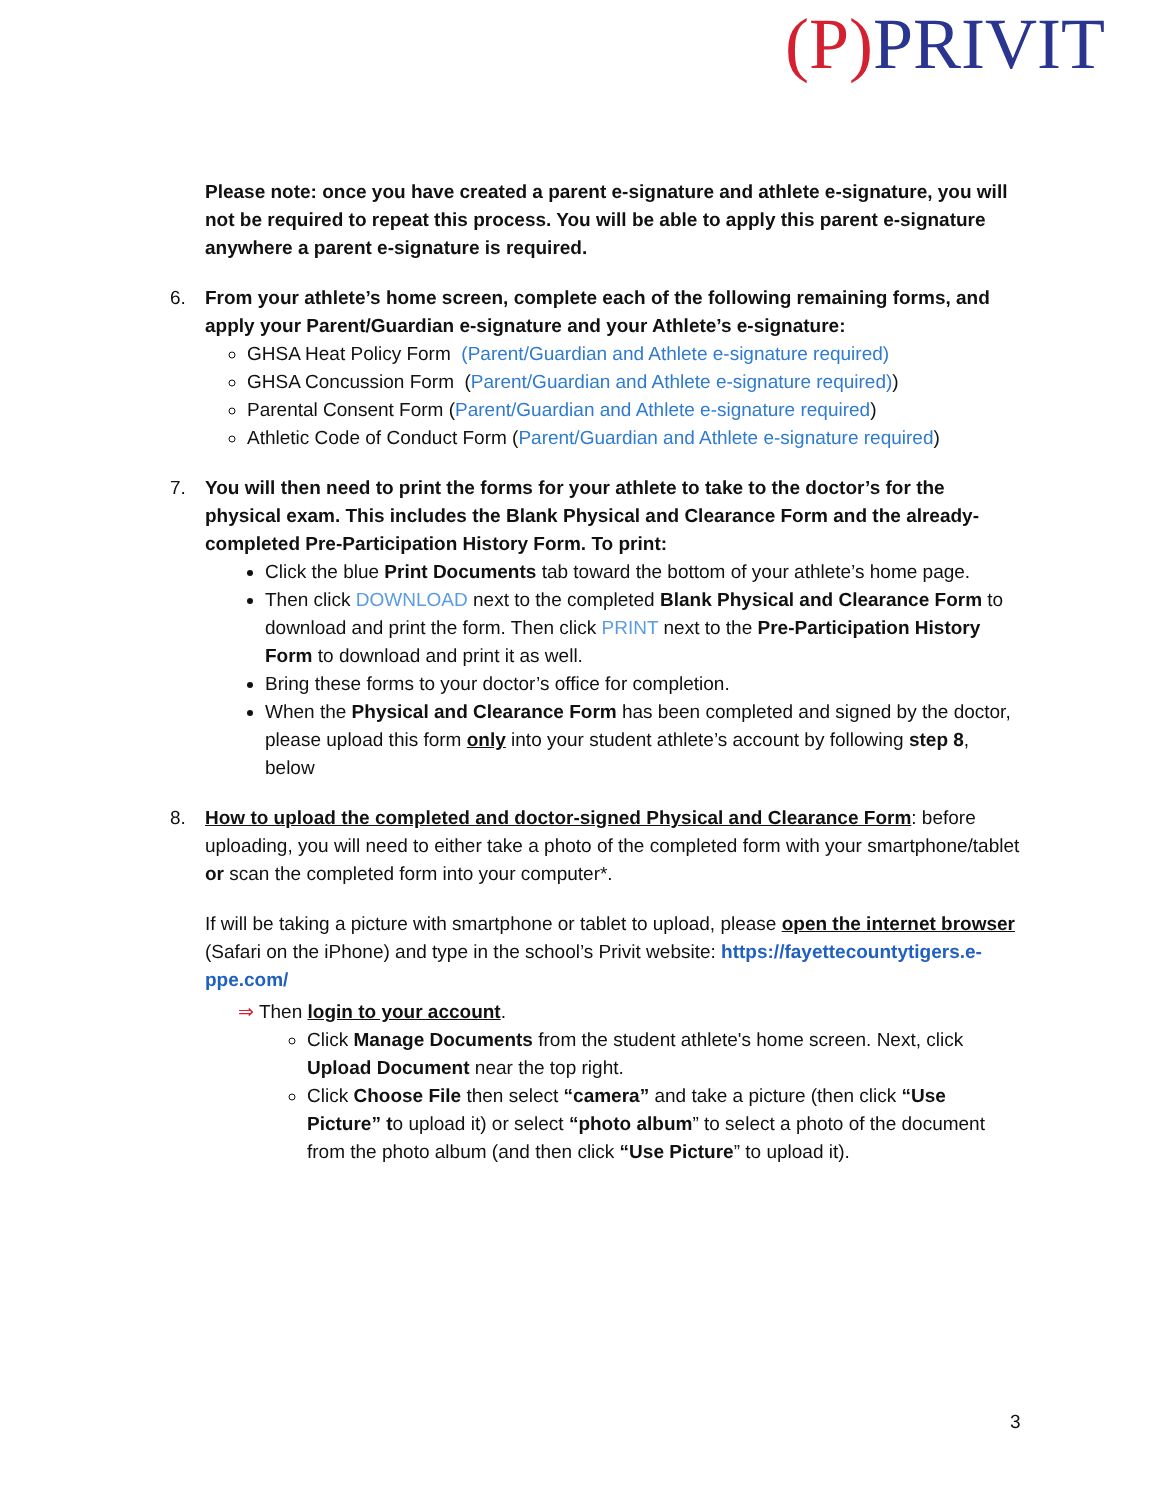(P) PRIVIT
Please note: once you have created a parent e-signature and athlete e-signature, you will not be required to repeat this process. You will be able to apply this parent e-signature anywhere a parent e-signature is required.
6. From your athlete’s home screen, complete each of the following remaining forms, and apply your Parent/Guardian e-signature and your Athlete’s e-signature:
GHSA Heat Policy Form (Parent/Guardian and Athlete e-signature required)
GHSA Concussion Form (Parent/Guardian and Athlete e-signature required))
Parental Consent Form (Parent/Guardian and Athlete e-signature required)
Athletic Code of Conduct Form (Parent/Guardian and Athlete e-signature required)
7. You will then need to print the forms for your athlete to take to the doctor’s for the physical exam. This includes the Blank Physical and Clearance Form and the already-completed Pre-Participation History Form. To print:
Click the blue Print Documents tab toward the bottom of your athlete’s home page.
Then click DOWNLOAD next to the completed Blank Physical and Clearance Form to download and print the form. Then click PRINT next to the Pre-Participation History Form to download and print it as well.
Bring these forms to your doctor’s office for completion.
When the Physical and Clearance Form has been completed and signed by the doctor, please upload this form only into your student athlete’s account by following step 8, below
8. How to upload the completed and doctor-signed Physical and Clearance Form: before uploading, you will need to either take a photo of the completed form with your smartphone/tablet or scan the completed form into your computer*.
If will be taking a picture with smartphone or tablet to upload, please open the internet browser (Safari on the iPhone) and type in the school’s Privit website: https://fayettecountytigers.e-ppe.com/
⇒ Then login to your account.
Click Manage Documents from the student athlete's home screen. Next, click Upload Document near the top right.
Click Choose File then select “camera” and take a picture (then click “Use Picture” to upload it) or select “photo album” to select a photo of the document from the photo album (and then click “Use Picture” to upload it).
3